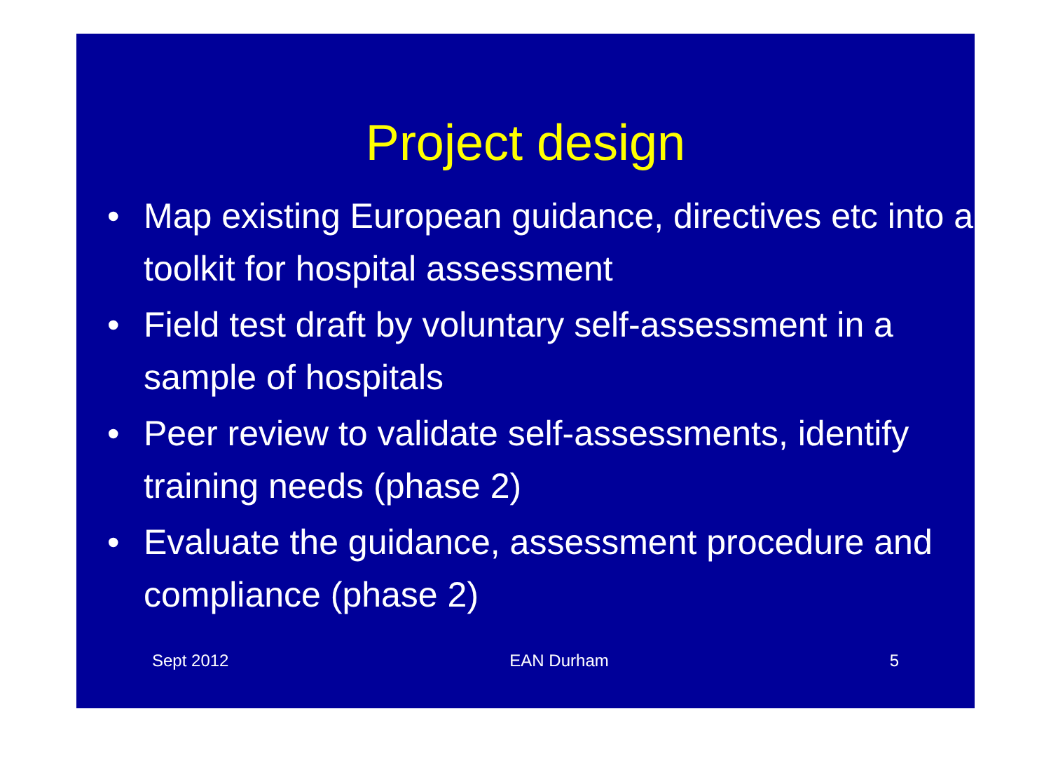Project design
• Map existing European guidance, directives etc into a toolkit for hospital assessment
• Field test draft by voluntary self-assessment in a sample of hospitals
• Peer review to validate self-assessments, identify training needs (phase 2)
• Evaluate the guidance, assessment procedure and compliance (phase 2)
Sept 2012 EAN Durham 5